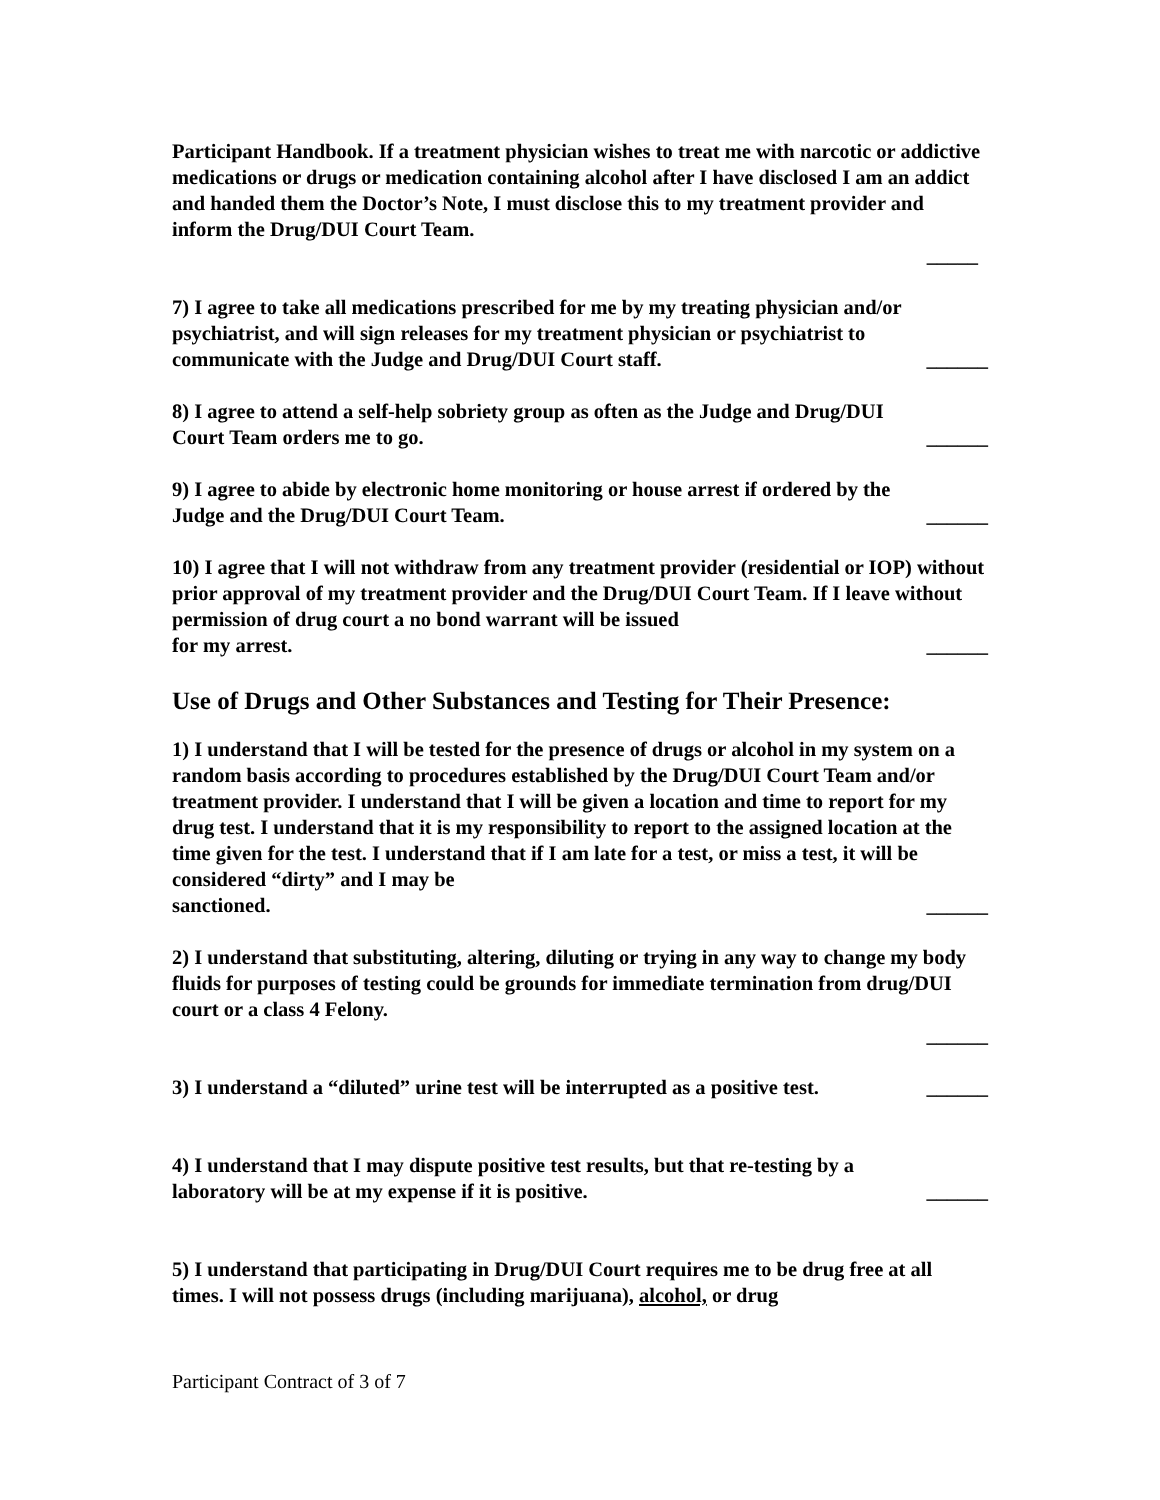Participant Handbook. If a treatment physician wishes to treat me with narcotic or addictive medications or drugs or medication containing alcohol after I have disclosed I am an addict and handed them the Doctor’s Note, I must disclose this to my treatment provider and inform the Drug/DUI Court Team.
_____
7) I agree to take all medications prescribed for me by my treating physician and/or psychiatrist, and will sign releases for my treatment physician or psychiatrist to
communicate with the Judge and Drug/DUI Court staff. ______
8) I agree to attend a self-help sobriety group as often as the Judge and Drug/DUI
Court Team orders me to go. ______
9) I agree to abide by electronic home monitoring or house arrest if ordered by the
Judge and the Drug/DUI Court Team. ______
10) I agree that I will not withdraw from any treatment provider (residential or IOP) without prior approval of my treatment provider and the Drug/DUI Court Team. If I leave without permission of drug court a no bond warrant will be issued
for my arrest. ______
Use of Drugs and Other Substances and Testing for Their Presence:
1) I understand that I will be tested for the presence of drugs or alcohol in my system on a random basis according to procedures established by the Drug/DUI Court Team and/or treatment provider. I understand that I will be given a location and time to report for my drug test. I understand that it is my responsibility to report to the assigned location at the time given for the test. I understand that if I am late for a test, or miss a test, it will be considered “dirty” and I may be
sanctioned. ______
2) I understand that substituting, altering, diluting or trying in any way to change my body fluids for purposes of testing could be grounds for immediate termination from drug/DUI court or a class 4 Felony.
______
3) I understand a “diluted” urine test will be interrupted as a positive test. ______
4) I understand that I may dispute positive test results, but that re-testing by a
laboratory will be at my expense if it is positive. ______
5) I understand that participating in Drug/DUI Court requires me to be drug free at all times. I will not possess drugs (including marijuana), alcohol, or drug
Participant Contract of 3 of 7